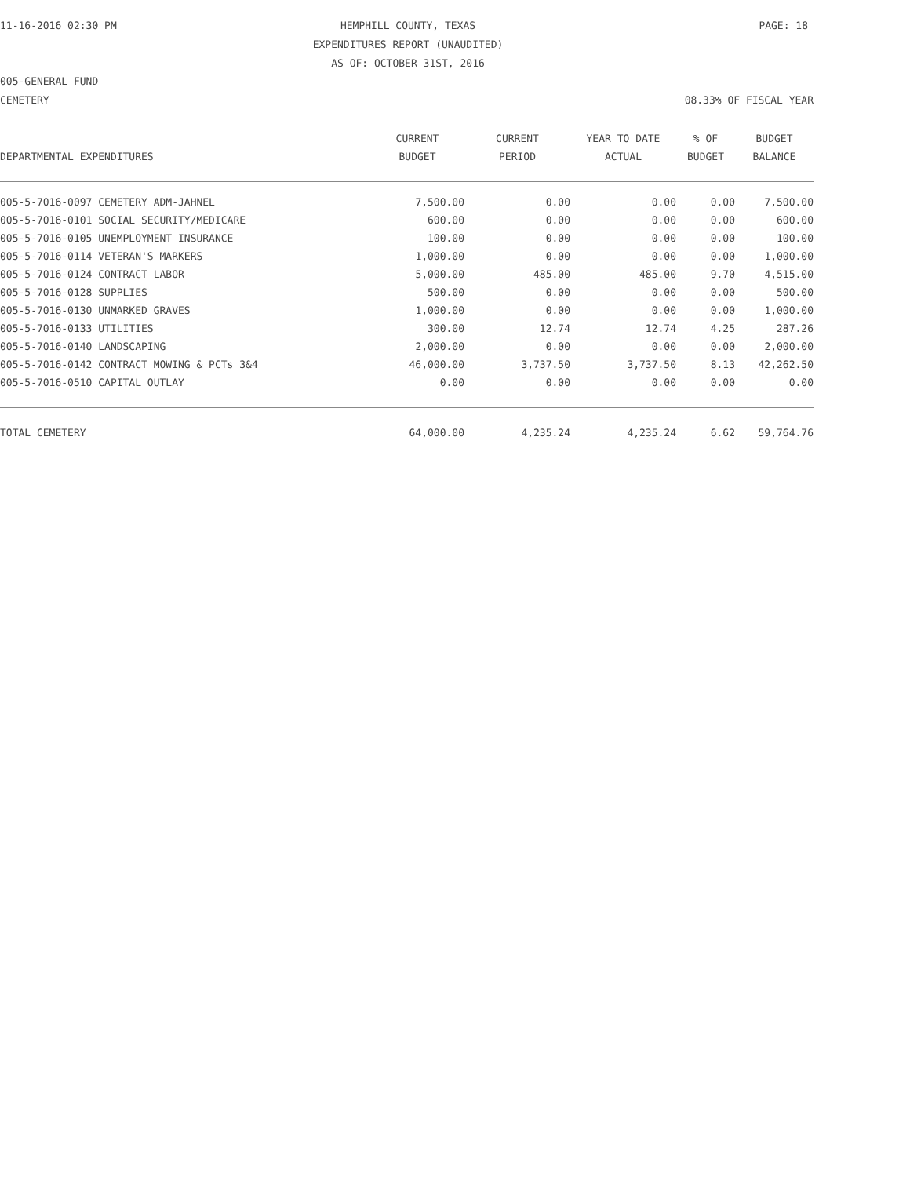11-16-2016 02:30 PM HEMPHILL COUNTY, TEXAS PAGE: 18
EXPENDITURES REPORT (UNAUDITED)
AS OF: OCTOBER 31ST, 2016
005-GENERAL FUND
CEMETERY 08.33% OF FISCAL YEAR
| | CURRENT | CURRENT | YEAR TO DATE | % OF | BUDGET |
| --- | --- | --- | --- | --- | --- |
| DEPARTMENTAL EXPENDITURES | BUDGET | PERIOD | ACTUAL | BUDGET | BALANCE |
| 005-5-7016-0097 CEMETERY ADM-JAHNEL | 7,500.00 | 0.00 | 0.00 | 0.00 | 7,500.00 |
| 005-5-7016-0101 SOCIAL SECURITY/MEDICARE | 600.00 | 0.00 | 0.00 | 0.00 | 600.00 |
| 005-5-7016-0105 UNEMPLOYMENT INSURANCE | 100.00 | 0.00 | 0.00 | 0.00 | 100.00 |
| 005-5-7016-0114 VETERAN'S MARKERS | 1,000.00 | 0.00 | 0.00 | 0.00 | 1,000.00 |
| 005-5-7016-0124 CONTRACT LABOR | 5,000.00 | 485.00 | 485.00 | 9.70 | 4,515.00 |
| 005-5-7016-0128 SUPPLIES | 500.00 | 0.00 | 0.00 | 0.00 | 500.00 |
| 005-5-7016-0130 UNMARKED GRAVES | 1,000.00 | 0.00 | 0.00 | 0.00 | 1,000.00 |
| 005-5-7016-0133 UTILITIES | 300.00 | 12.74 | 12.74 | 4.25 | 287.26 |
| 005-5-7016-0140 LANDSCAPING | 2,000.00 | 0.00 | 0.00 | 0.00 | 2,000.00 |
| 005-5-7016-0142 CONTRACT MOWING & PCTs 3&4 | 46,000.00 | 3,737.50 | 3,737.50 | 8.13 | 42,262.50 |
| 005-5-7016-0510 CAPITAL OUTLAY | 0.00 | 0.00 | 0.00 | 0.00 | 0.00 |
| TOTAL CEMETERY | 64,000.00 | 4,235.24 | 4,235.24 | 6.62 | 59,764.76 |